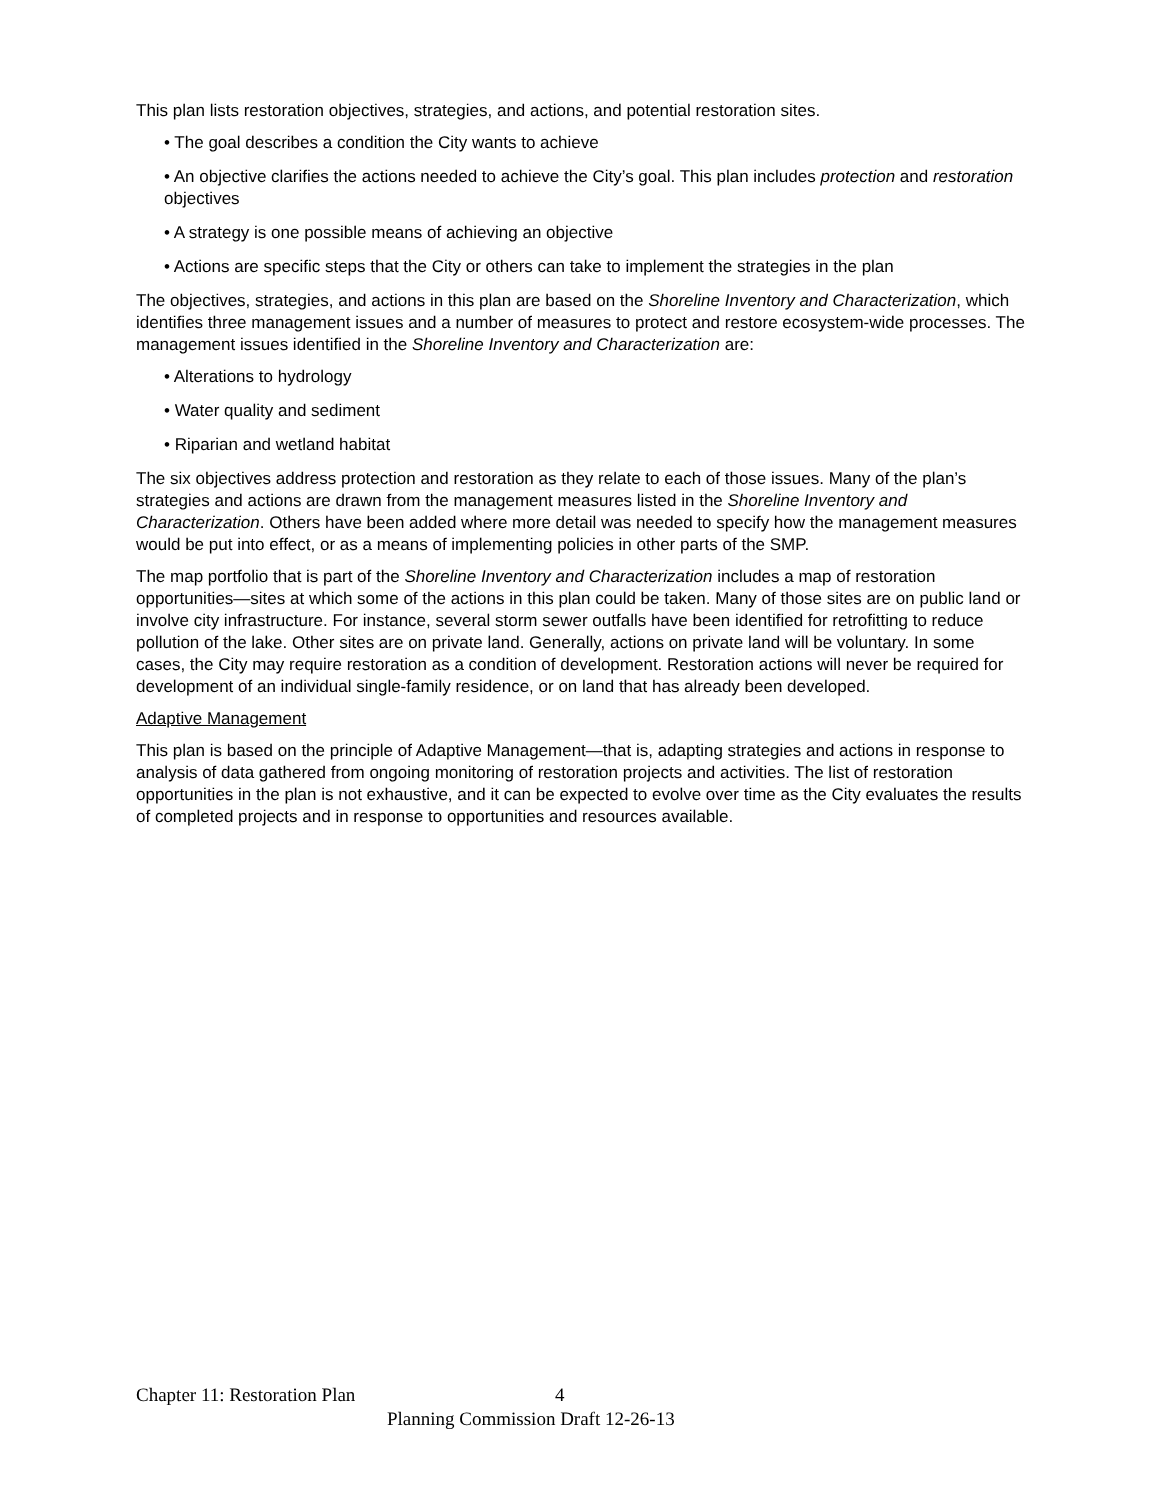This plan lists restoration objectives, strategies, and actions, and potential restoration sites.
• The goal describes a condition the City wants to achieve
• An objective clarifies the actions needed to achieve the City’s goal. This plan includes protection and restoration objectives
• A strategy is one possible means of achieving an objective
• Actions are specific steps that the City or others can take to implement the strategies in the plan
The objectives, strategies, and actions in this plan are based on the Shoreline Inventory and Characterization, which identifies three management issues and a number of measures to protect and restore ecosystem-wide processes. The management issues identified in the Shoreline Inventory and Characterization are:
• Alterations to hydrology
• Water quality and sediment
• Riparian and wetland habitat
The six objectives address protection and restoration as they relate to each of those issues. Many of the plan’s strategies and actions are drawn from the management measures listed in the Shoreline Inventory and Characterization. Others have been added where more detail was needed to specify how the management measures would be put into effect, or as a means of implementing policies in other parts of the SMP.
The map portfolio that is part of the Shoreline Inventory and Characterization includes a map of restoration opportunities—sites at which some of the actions in this plan could be taken. Many of those sites are on public land or involve city infrastructure. For instance, several storm sewer outfalls have been identified for retrofitting to reduce pollution of the lake. Other sites are on private land. Generally, actions on private land will be voluntary. In some cases, the City may require restoration as a condition of development. Restoration actions will never be required for development of an individual single-family residence, or on land that has already been developed.
Adaptive Management
This plan is based on the principle of Adaptive Management—that is, adapting strategies and actions in response to analysis of data gathered from ongoing monitoring of restoration projects and activities. The list of restoration opportunities in the plan is not exhaustive, and it can be expected to evolve over time as the City evaluates the results of completed projects and in response to opportunities and resources available.
Chapter 11: Restoration Plan 4
Planning Commission Draft 12-26-13